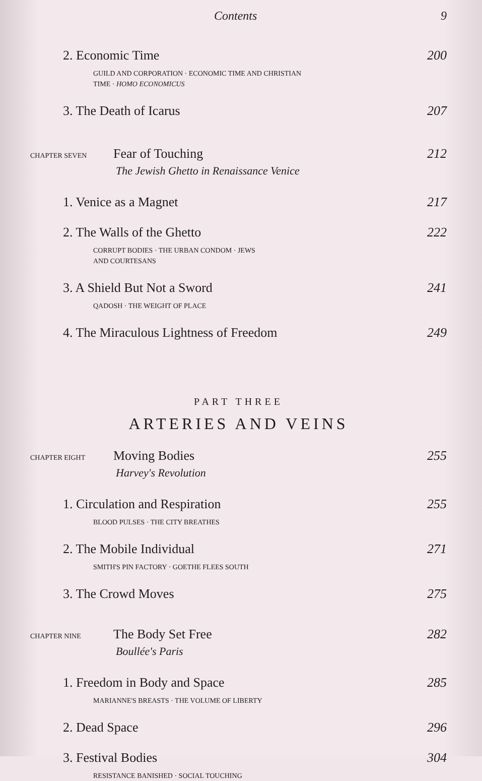Contents 9
2. Economic Time 200
GUILD AND CORPORATION · ECONOMIC TIME AND CHRISTIAN
TIME · HOMO ECONOMICUS
3. The Death of Icarus 207
CHAPTER SEVEN Fear of Touching 212
The Jewish Ghetto in Renaissance Venice
1. Venice as a Magnet 217
2. The Walls of the Ghetto 222
CORRUPT BODIES · THE URBAN CONDOM · JEWS
AND COURTESANS
3. A Shield But Not a Sword 241
QADOSH · THE WEIGHT OF PLACE
4. The Miraculous Lightness of Freedom 249
PART THREE
ARTERIES AND VEINS
CHAPTER EIGHT Moving Bodies 255
Harvey's Revolution
1. Circulation and Respiration 255
BLOOD PULSES · THE CITY BREATHES
2. The Mobile Individual 271
SMITH'S PIN FACTORY · GOETHE FLEES SOUTH
3. The Crowd Moves 275
CHAPTER NINE The Body Set Free 282
Boullée's Paris
1. Freedom in Body and Space 285
MARIANNE'S BREASTS · THE VOLUME OF LIBERTY
2. Dead Space 296
3. Festival Bodies 304
RESISTANCE BANISHED · SOCIAL TOUCHING